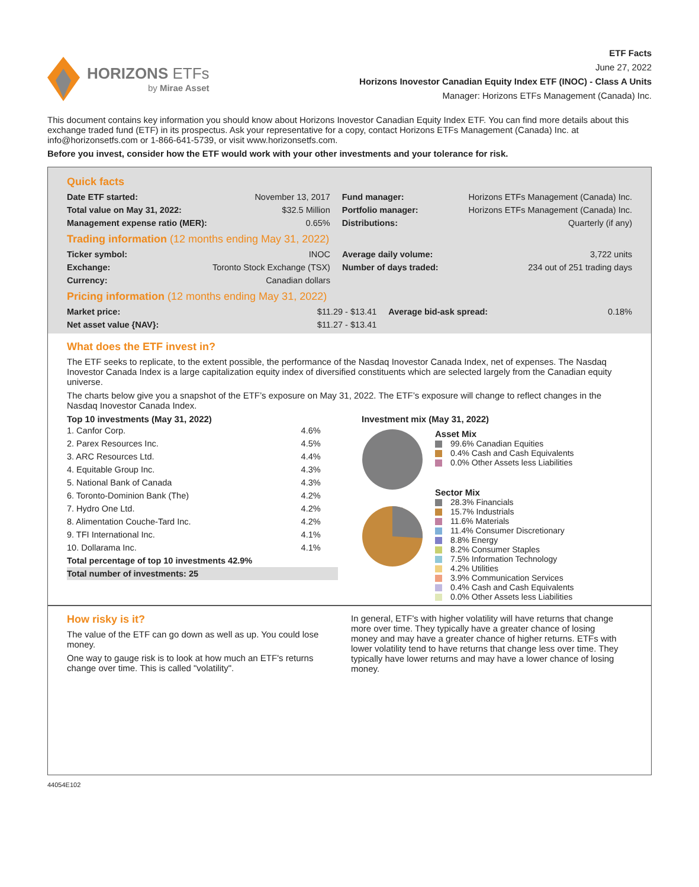HORIZONS ETFs
by Mirae Asset
ETF Facts
June 27, 2022
Horizons Inovestor Canadian Equity Index ETF (INOC) - Class A Units
Manager: Horizons ETFs Management (Canada) Inc.
This document contains key information you should know about Horizons Inovestor Canadian Equity Index ETF. You can find more details about this exchange traded fund (ETF) in its prospectus. Ask your representative for a copy, contact Horizons ETFs Management (Canada) Inc. at info@horizonsetfs.com or 1-866-641-5739, or visit www.horizonsetfs.com.
Before you invest, consider how the ETF would work with your other investments and your tolerance for risk.
Quick facts
| Date ETF started: | November 13, 2017 | Fund manager: | Horizons ETFs Management (Canada) Inc. |
| Total value on May 31, 2022: | $32.5 Million | Portfolio manager: | Horizons ETFs Management (Canada) Inc. |
| Management expense ratio (MER): | 0.65% | Distributions: | Quarterly (if any) |
Trading information (12 months ending May 31, 2022)
| Ticker symbol: | INOC | Average daily volume: | 3,722 units |
| Exchange: | Toronto Stock Exchange (TSX) | Number of days traded: | 234 out of 251 trading days |
| Currency: | Canadian dollars | | |
Pricing information (12 months ending May 31, 2022)
| Market price: | $11.29 - $13.41 | Average bid-ask spread: | 0.18% |
| Net asset value {NAV}: | $11.27 - $13.41 | | |
What does the ETF invest in?
The ETF seeks to replicate, to the extent possible, the performance of the Nasdaq Inovestor Canada Index, net of expenses. The Nasdaq Inovestor Canada Index is a large capitalization equity index of diversified constituents which are selected largely from the Canadian equity universe.
The charts below give you a snapshot of the ETF’s exposure on May 31, 2022. The ETF’s exposure will change to reflect changes in the Nasdaq Inovestor Canada Index.
Top 10 investments (May 31, 2022)
| 1. Canfor Corp. | 4.6% |
| 2. Parex Resources Inc. | 4.5% |
| 3. ARC Resources Ltd. | 4.4% |
| 4. Equitable Group Inc. | 4.3% |
| 5. National Bank of Canada | 4.3% |
| 6. Toronto-Dominion Bank (The) | 4.2% |
| 7. Hydro One Ltd. | 4.2% |
| 8. Alimentation Couche-Tard Inc. | 4.2% |
| 9. TFI International Inc. | 4.1% |
| 10. Dollarama Inc. | 4.1% |
| Total percentage of top 10 investments 42.9% | |
| Total number of investments: 25 | |
Investment mix (May 31, 2022)
Asset Mix
99.6% Canadian Equities
0.4% Cash and Cash Equivalents
0.0% Other Assets less Liabilities
Sector Mix
28.3% Financials
15.7% Industrials
11.6% Materials
11.4% Consumer Discretionary
8.8% Energy
8.2% Consumer Staples
7.5% Information Technology
4.2% Utilities
3.9% Communication Services
0.4% Cash and Cash Equivalents
0.0% Other Assets less Liabilities
How risky is it?
The value of the ETF can go down as well as up. You could lose money.
One way to gauge risk is to look at how much an ETF's returns change over time. This is called "volatility".
In general, ETF's with higher volatility will have returns that change more over time. They typically have a greater chance of losing money and may have a greater chance of higher returns. ETFs with lower volatility tend to have returns that change less over time. They typically have lower returns and may have a lower chance of losing money.
44054E102